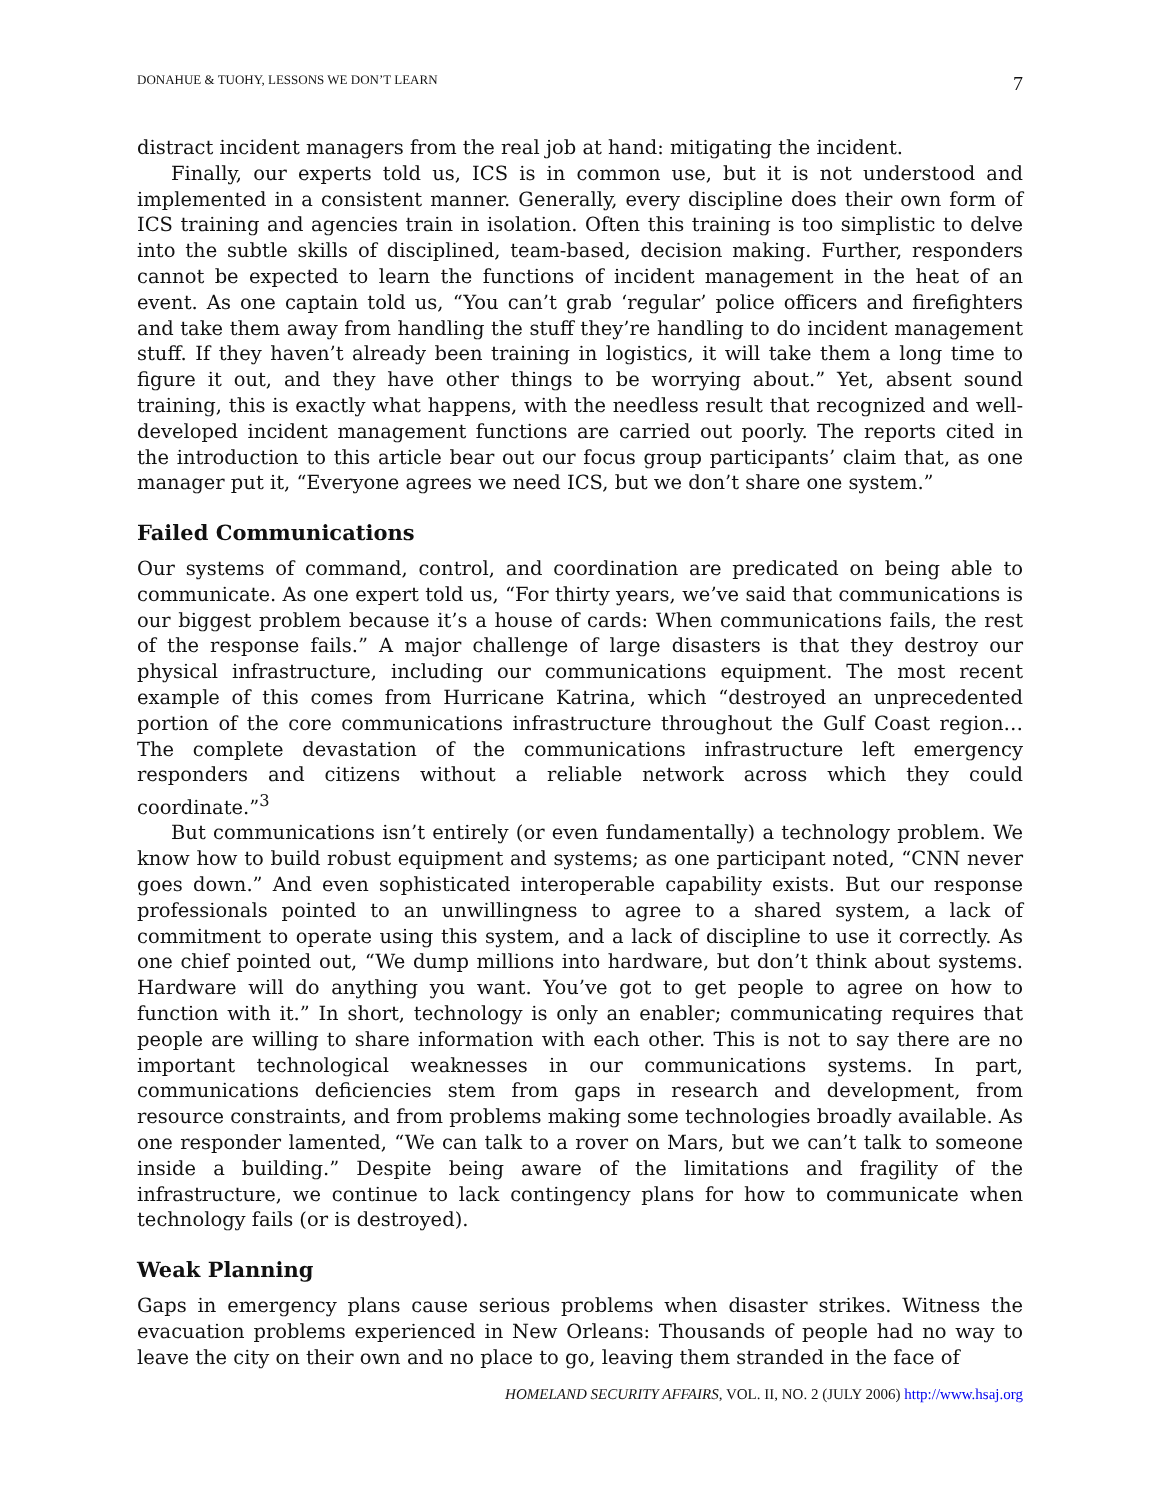DONAHUE & TUOHY, LESSONS WE DON’T LEARN 7
distract incident managers from the real job at hand: mitigating the incident.
Finally, our experts told us, ICS is in common use, but it is not understood and implemented in a consistent manner. Generally, every discipline does their own form of ICS training and agencies train in isolation. Often this training is too simplistic to delve into the subtle skills of disciplined, team-based, decision making. Further, responders cannot be expected to learn the functions of incident management in the heat of an event. As one captain told us, “You can’t grab ‘regular’ police officers and firefighters and take them away from handling the stuff they’re handling to do incident management stuff. If they haven’t already been training in logistics, it will take them a long time to figure it out, and they have other things to be worrying about.” Yet, absent sound training, this is exactly what happens, with the needless result that recognized and well-developed incident management functions are carried out poorly. The reports cited in the introduction to this article bear out our focus group participants’ claim that, as one manager put it, “Everyone agrees we need ICS, but we don’t share one system.”
Failed Communications
Our systems of command, control, and coordination are predicated on being able to communicate. As one expert told us, “For thirty years, we’ve said that communications is our biggest problem because it’s a house of cards: When communications fails, the rest of the response fails.” A major challenge of large disasters is that they destroy our physical infrastructure, including our communications equipment. The most recent example of this comes from Hurricane Katrina, which “destroyed an unprecedented portion of the core communications infrastructure throughout the Gulf Coast region… The complete devastation of the communications infrastructure left emergency responders and citizens without a reliable network across which they could coordinate.”<sup>3</sup>
But communications isn’t entirely (or even fundamentally) a technology problem. We know how to build robust equipment and systems; as one participant noted, “CNN never goes down.” And even sophisticated interoperable capability exists. But our response professionals pointed to an unwillingness to agree to a shared system, a lack of commitment to operate using this system, and a lack of discipline to use it correctly. As one chief pointed out, “We dump millions into hardware, but don’t think about systems. Hardware will do anything you want. You’ve got to get people to agree on how to function with it.” In short, technology is only an enabler; communicating requires that people are willing to share information with each other. This is not to say there are no important technological weaknesses in our communications systems. In part, communications deficiencies stem from gaps in research and development, from resource constraints, and from problems making some technologies broadly available. As one responder lamented, “We can talk to a rover on Mars, but we can’t talk to someone inside a building.” Despite being aware of the limitations and fragility of the infrastructure, we continue to lack contingency plans for how to communicate when technology fails (or is destroyed).
Weak Planning
Gaps in emergency plans cause serious problems when disaster strikes. Witness the evacuation problems experienced in New Orleans: Thousands of people had no way to leave the city on their own and no place to go, leaving them stranded in the face of
HOMELAND SECURITY AFFAIRS, VOL. II, NO. 2 (JULY 2006) http://www.hsaj.org